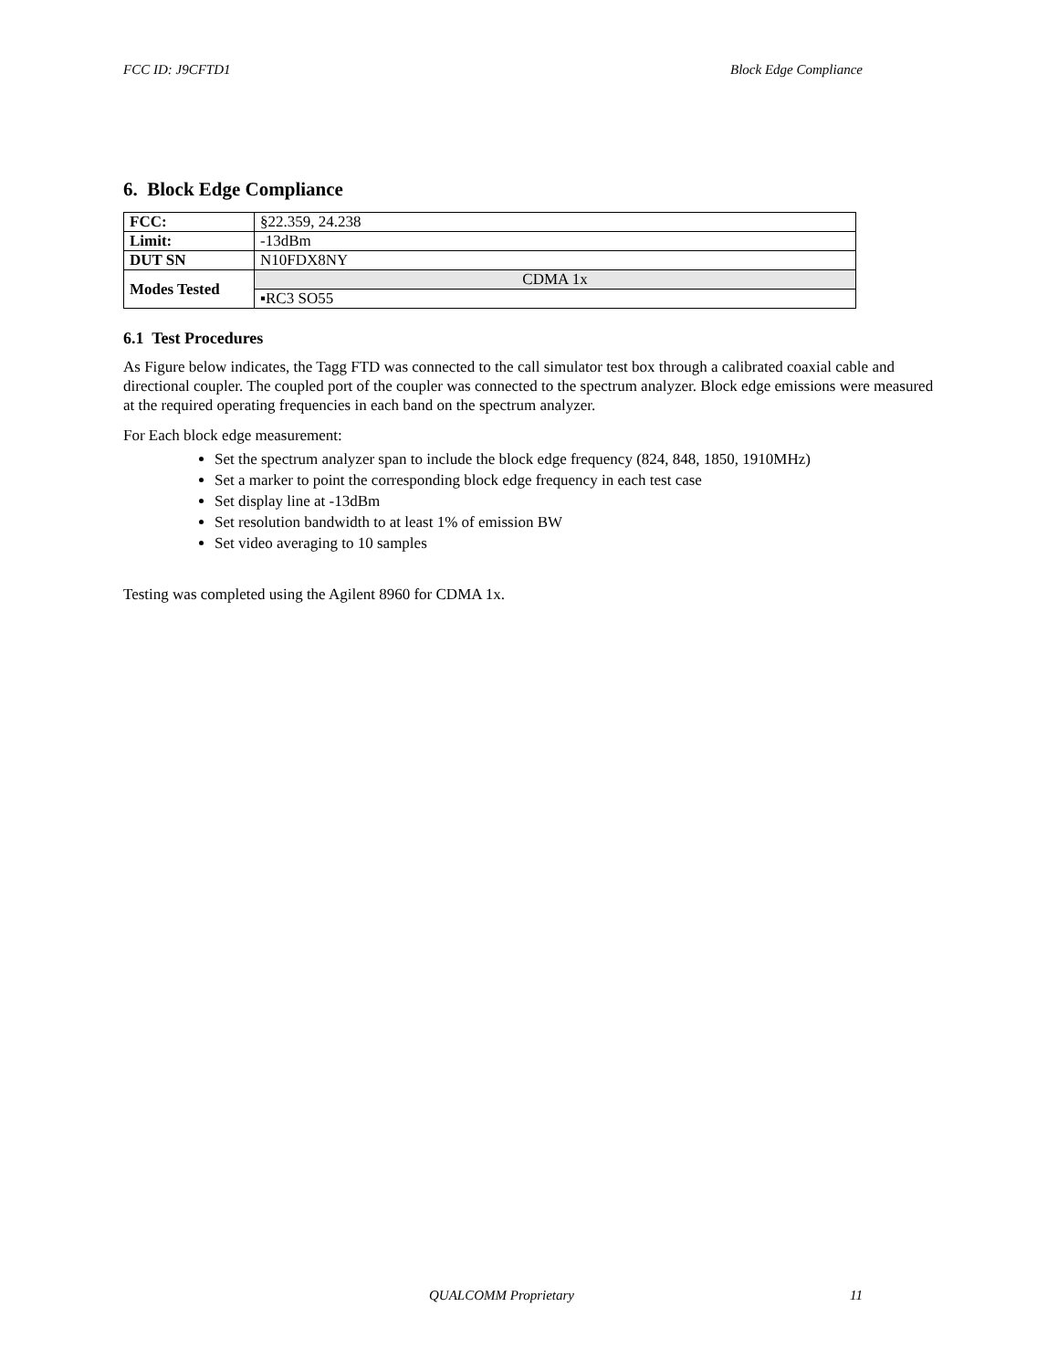FCC ID: J9CFTD1 Block Edge Compliance
6. Block Edge Compliance
| FCC: | §22.359, 24.238 |
| Limit: | -13dBm |
| DUT SN | N10FDX8NY |
| Modes Tested | CDMA 1x |
| | ▪RC3 SO55 |
6.1 Test Procedures
As Figure below indicates, the Tagg FTD was connected to the call simulator test box through a calibrated coaxial cable and directional coupler. The coupled port of the coupler was connected to the spectrum analyzer. Block edge emissions were measured at the required operating frequencies in each band on the spectrum analyzer.
For Each block edge measurement:
Set the spectrum analyzer span to include the block edge frequency (824, 848, 1850, 1910MHz)
Set a marker to point the corresponding block edge frequency in each test case
Set display line at -13dBm
Set resolution bandwidth to at least 1% of emission BW
Set video averaging to 10 samples
Testing was completed using the Agilent 8960 for CDMA 1x.
QUALCOMM Proprietary 11